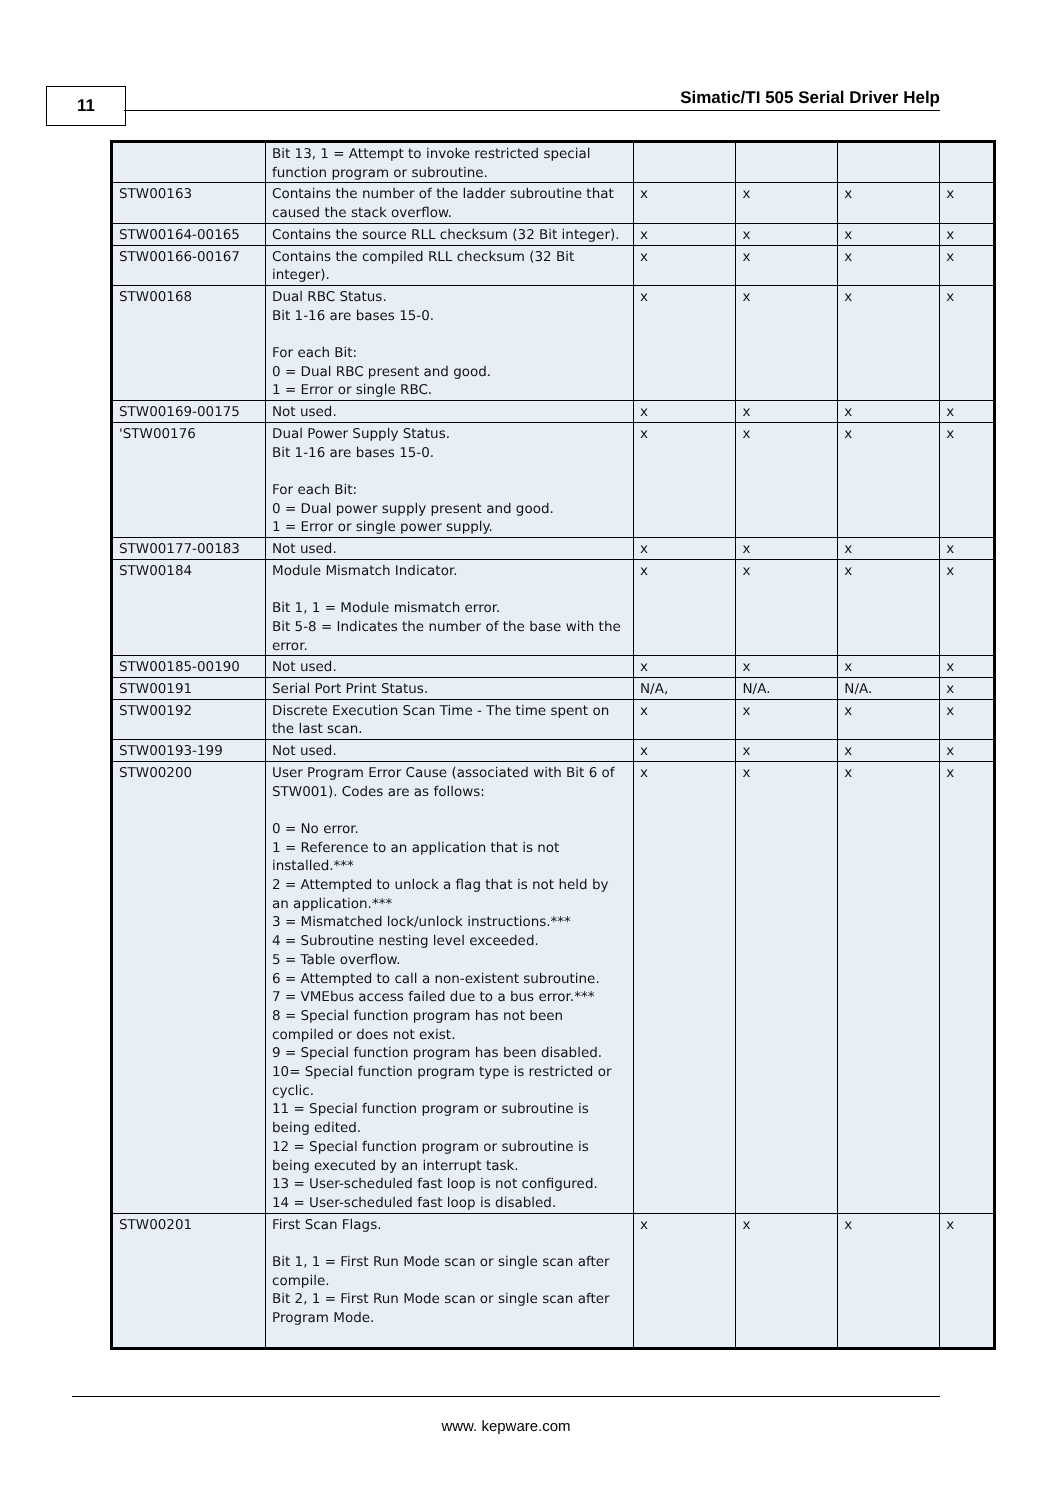11 Simatic/TI 505 Serial Driver Help
| | Bit 13, 1 = Attempt to invoke restricted special function program or subroutine. | | | | |
| STW00163 | Contains the number of the ladder subroutine that caused the stack overflow. | x | x | x | x |
| STW00164-00165 | Contains the source RLL checksum (32 Bit integer). | x | x | x | x |
| STW00166-00167 | Contains the compiled RLL checksum (32 Bit integer). | x | x | x | x |
| STW00168 | Dual RBC Status. Bit 1-16 are bases 15-0. For each Bit: 0 = Dual RBC present and good. 1 = Error or single RBC. | x | x | x | x |
| STW00169-00175 | Not used. | x | x | x | x |
| 'STW00176 | Dual Power Supply Status. Bit 1-16 are bases 15-0. For each Bit: 0 = Dual power supply present and good. 1 = Error or single power supply. | x | x | x | x |
| STW00177-00183 | Not used. | x | x | x | x |
| STW00184 | Module Mismatch Indicator. Bit 1, 1 = Module mismatch error. Bit 5-8 = Indicates the number of the base with the error. | x | x | x | x |
| STW00185-00190 | Not used. | x | x | x | x |
| STW00191 | Serial Port Print Status. | N/A, | N/A. | N/A. | x |
| STW00192 | Discrete Execution Scan Time - The time spent on the last scan. | x | x | x | x |
| STW00193-199 | Not used. | x | x | x | x |
| STW00200 | User Program Error Cause (associated with Bit 6 of STW001). Codes are as follows: 0 = No error. 1 = Reference to an application that is not installed.*** 2 = Attempted to unlock a flag that is not held by an application.*** 3 = Mismatched lock/unlock instructions.*** 4 = Subroutine nesting level exceeded. 5 = Table overflow. 6 = Attempted to call a non-existent subroutine. 7 = VMEbus access failed due to a bus error.*** 8 = Special function program has not been compiled or does not exist. 9 = Special function program has been disabled. 10= Special function program type is restricted or cyclic. 11 = Special function program or subroutine is being edited. 12 = Special function program or subroutine is being executed by an interrupt task. 13 = User-scheduled fast loop is not configured. 14 = User-scheduled fast loop is disabled. | x | x | x | x |
| STW00201 | First Scan Flags. Bit 1, 1 = First Run Mode scan or single scan after compile. Bit 2, 1 = First Run Mode scan or single scan after Program Mode. | x | x | x | x |
www. kepware.com